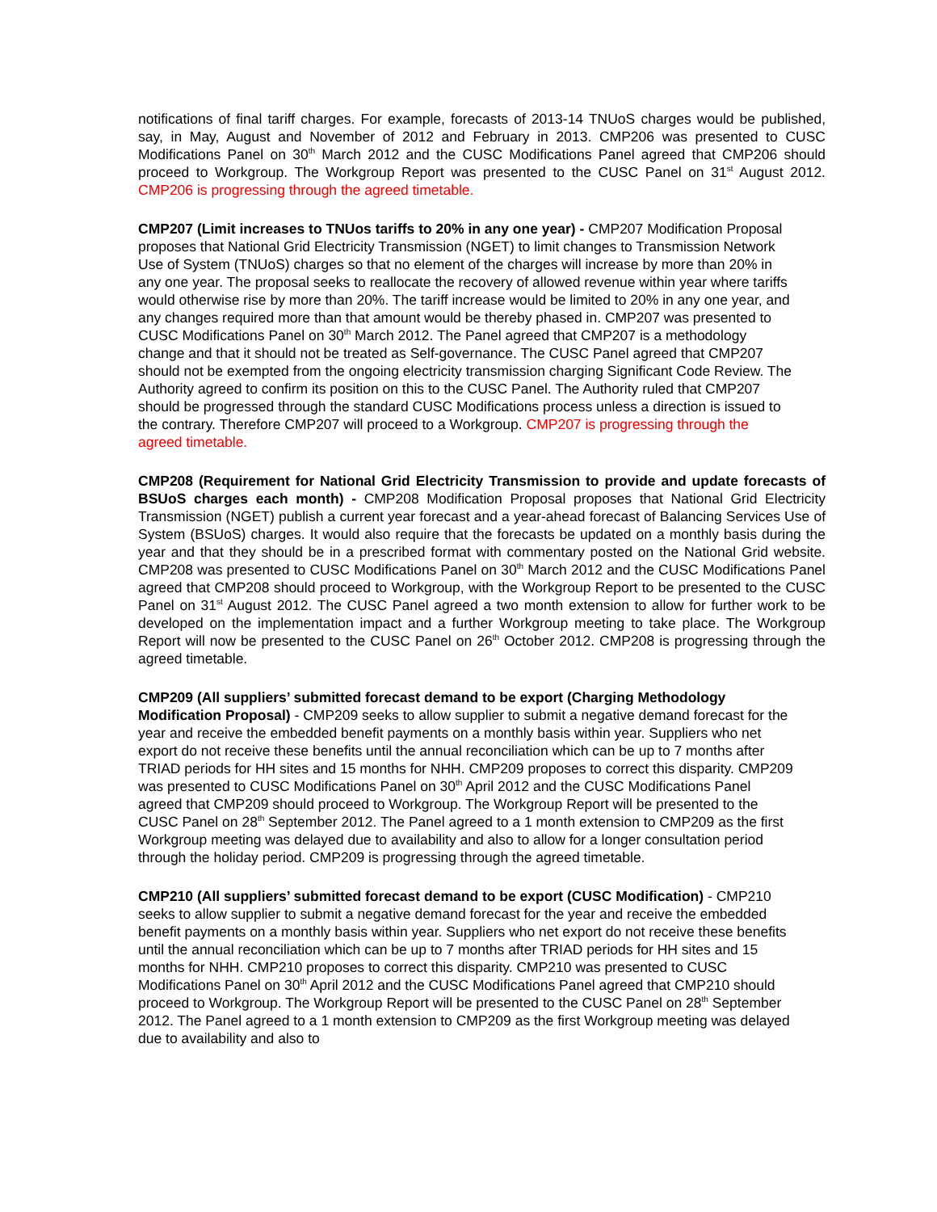notifications of final tariff charges. For example, forecasts of 2013-14 TNUoS charges would be published, say, in May, August and November of 2012 and February in 2013. CMP206 was presented to CUSC Modifications Panel on 30<sup>th</sup> March 2012 and the CUSC Modifications Panel agreed that CMP206 should proceed to Workgroup. The Workgroup Report was presented to the CUSC Panel on 31<sup>st</sup> August 2012. CMP206 is progressing through the agreed timetable.
CMP207 (Limit increases to TNUos tariffs to 20% in any one year) - CMP207 Modification Proposal proposes that National Grid Electricity Transmission (NGET) to limit changes to Transmission Network Use of System (TNUoS) charges so that no element of the charges will increase by more than 20% in any one year. The proposal seeks to reallocate the recovery of allowed revenue within year where tariffs would otherwise rise by more than 20%. The tariff increase would be limited to 20% in any one year, and any changes required more than that amount would be thereby phased in. CMP207 was presented to CUSC Modifications Panel on 30<sup>th</sup> March 2012. The Panel agreed that CMP207 is a methodology change and that it should not be treated as Self-governance. The CUSC Panel agreed that CMP207 should not be exempted from the ongoing electricity transmission charging Significant Code Review. The Authority agreed to confirm its position on this to the CUSC Panel. The Authority ruled that CMP207 should be progressed through the standard CUSC Modifications process unless a direction is issued to the contrary. Therefore CMP207 will proceed to a Workgroup. CMP207 is progressing through the agreed timetable.
CMP208 (Requirement for National Grid Electricity Transmission to provide and update forecasts of BSUoS charges each month) - CMP208 Modification Proposal proposes that National Grid Electricity Transmission (NGET) publish a current year forecast and a year-ahead forecast of Balancing Services Use of System (BSUoS) charges. It would also require that the forecasts be updated on a monthly basis during the year and that they should be in a prescribed format with commentary posted on the National Grid website. CMP208 was presented to CUSC Modifications Panel on 30<sup>th</sup> March 2012 and the CUSC Modifications Panel agreed that CMP208 should proceed to Workgroup, with the Workgroup Report to be presented to the CUSC Panel on 31<sup>st</sup> August 2012. The CUSC Panel agreed a two month extension to allow for further work to be developed on the implementation impact and a further Workgroup meeting to take place. The Workgroup Report will now be presented to the CUSC Panel on 26<sup>th</sup> October 2012. CMP208 is progressing through the agreed timetable.
CMP209 (All suppliers’ submitted forecast demand to be export (Charging Methodology Modification Proposal) - CMP209 seeks to allow supplier to submit a negative demand forecast for the year and receive the embedded benefit payments on a monthly basis within year. Suppliers who net export do not receive these benefits until the annual reconciliation which can be up to 7 months after TRIAD periods for HH sites and 15 months for NHH. CMP209 proposes to correct this disparity. CMP209 was presented to CUSC Modifications Panel on 30<sup>th</sup> April 2012 and the CUSC Modifications Panel agreed that CMP209 should proceed to Workgroup. The Workgroup Report will be presented to the CUSC Panel on 28<sup>th</sup> September 2012. The Panel agreed to a 1 month extension to CMP209 as the first Workgroup meeting was delayed due to availability and also to allow for a longer consultation period through the holiday period. CMP209 is progressing through the agreed timetable.
CMP210 (All suppliers’ submitted forecast demand to be export (CUSC Modification) - CMP210 seeks to allow supplier to submit a negative demand forecast for the year and receive the embedded benefit payments on a monthly basis within year. Suppliers who net export do not receive these benefits until the annual reconciliation which can be up to 7 months after TRIAD periods for HH sites and 15 months for NHH. CMP210 proposes to correct this disparity. CMP210 was presented to CUSC Modifications Panel on 30<sup>th</sup> April 2012 and the CUSC Modifications Panel agreed that CMP210 should proceed to Workgroup. The Workgroup Report will be presented to the CUSC Panel on 28<sup>th</sup> September 2012. The Panel agreed to a 1 month extension to CMP209 as the first Workgroup meeting was delayed due to availability and also to